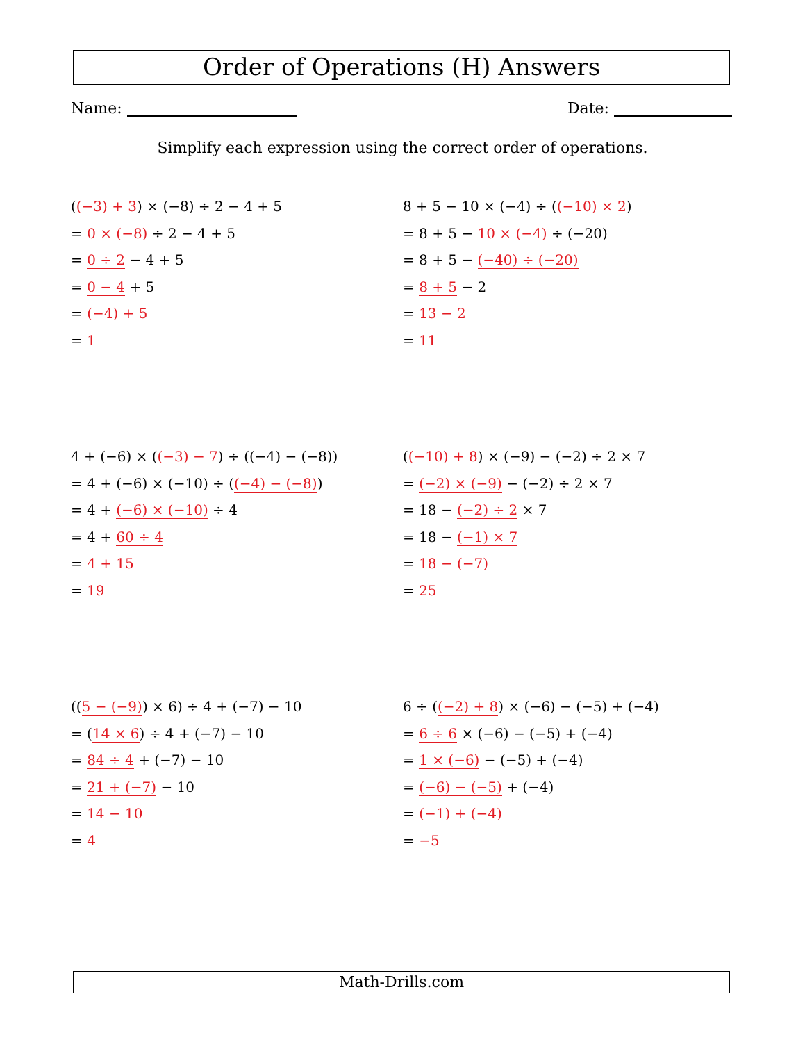Order of Operations (H) Answers
Name: Date:
Simplify each expression using the correct order of operations.
((−3) + 3) × (−8) ÷ 2 − 4 + 5
= 0 × (−8) ÷ 2 − 4 + 5
= 0 ÷ 2 − 4 + 5
= 0 − 4 + 5
= (−4) + 5
= 1
8 + 5 − 10 × (−4) ÷ ((−10) × 2)
= 8 + 5 − 10 × (−4) ÷ (−20)
= 8 + 5 − (−40) ÷ (−20)
= 8 + 5 − 2
= 13 − 2
= 11
4 + (−6) × ((−3) − 7) ÷ ((−4) − (−8))
= 4 + (−6) × (−10) ÷ ((−4) − (−8))
= 4 + (−6) × (−10) ÷ 4
= 4 + 60 ÷ 4
= 4 + 15
= 19
((−10) + 8) × (−9) − (−2) ÷ 2 × 7
= (−2) × (−9) − (−2) ÷ 2 × 7
= 18 − (−2) ÷ 2 × 7
= 18 − (−1) × 7
= 18 − (−7)
= 25
((5 − (−9)) × 6) ÷ 4 + (−7) − 10
= (14 × 6) ÷ 4 + (−7) − 10
= 84 ÷ 4 + (−7) − 10
= 21 + (−7) − 10
= 14 − 10
= 4
6 ÷ ((−2) + 8) × (−6) − (−5) + (−4)
= 6 ÷ 6 × (−6) − (−5) + (−4)
= 1 × (−6) − (−5) + (−4)
= (−6) − (−5) + (−4)
= (−1) + (−4)
= −5
Math-Drills.com